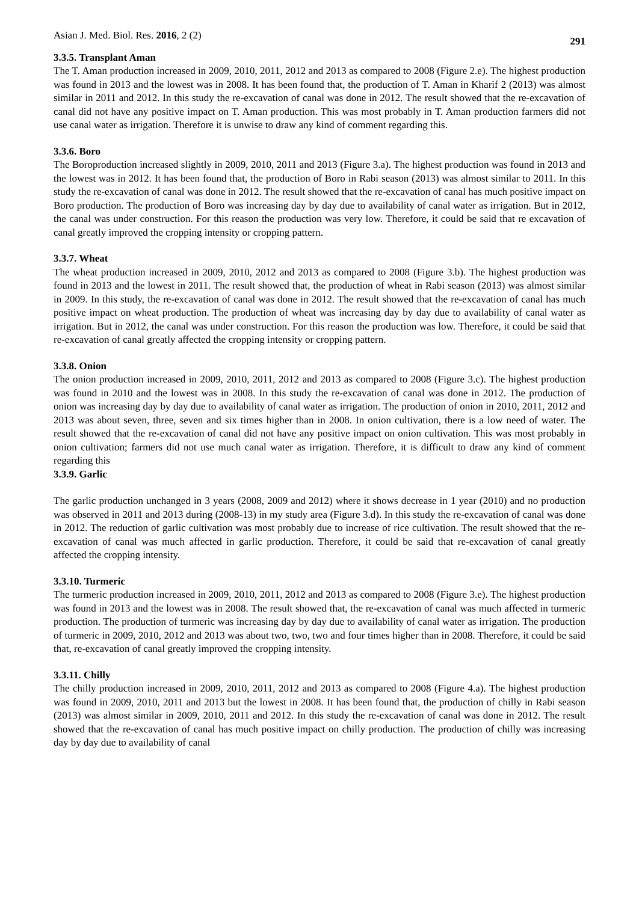Asian J. Med. Biol. Res. 2016, 2 (2) 291
3.3.5. Transplant Aman
The T. Aman production increased in 2009, 2010, 2011, 2012 and 2013 as compared to 2008 (Figure 2.e). The highest production was found in 2013 and the lowest was in 2008. It has been found that, the production of T. Aman in Kharif 2 (2013) was almost similar in 2011 and 2012. In this study the re-excavation of canal was done in 2012. The result showed that the re-excavation of canal did not have any positive impact on T. Aman production. This was most probably in T. Aman production farmers did not use canal water as irrigation. Therefore it is unwise to draw any kind of comment regarding this.
3.3.6. Boro
The Boroproduction increased slightly in 2009, 2010, 2011 and 2013 (Figure 3.a). The highest production was found in 2013 and the lowest was in 2012. It has been found that, the production of Boro in Rabi season (2013) was almost similar to 2011. In this study the re-excavation of canal was done in 2012. The result showed that the re-excavation of canal has much positive impact on Boro production. The production of Boro was increasing day by day due to availability of canal water as irrigation. But in 2012, the canal was under construction. For this reason the production was very low. Therefore, it could be said that re excavation of canal greatly improved the cropping intensity or cropping pattern.
3.3.7. Wheat
The wheat production increased in 2009, 2010, 2012 and 2013 as compared to 2008 (Figure 3.b). The highest production was found in 2013 and the lowest in 2011. The result showed that, the production of wheat in Rabi season (2013) was almost similar in 2009. In this study, the re-excavation of canal was done in 2012. The result showed that the re-excavation of canal has much positive impact on wheat production. The production of wheat was increasing day by day due to availability of canal water as irrigation. But in 2012, the canal was under construction. For this reason the production was low. Therefore, it could be said that re-excavation of canal greatly affected the cropping intensity or cropping pattern.
3.3.8. Onion
The onion production increased in 2009, 2010, 2011, 2012 and 2013 as compared to 2008 (Figure 3.c). The highest production was found in 2010 and the lowest was in 2008. In this study the re-excavation of canal was done in 2012. The production of onion was increasing day by day due to availability of canal water as irrigation. The production of onion in 2010, 2011, 2012 and 2013 was about seven, three, seven and six times higher than in 2008. In onion cultivation, there is a low need of water. The result showed that the re-excavation of canal did not have any positive impact on onion cultivation. This was most probably in onion cultivation; farmers did not use much canal water as irrigation. Therefore, it is difficult to draw any kind of comment regarding this
3.3.9. Garlic
The garlic production unchanged in 3 years (2008, 2009 and 2012) where it shows decrease in 1 year (2010) and no production was observed in 2011 and 2013 during (2008-13) in my study area (Figure 3.d). In this study the re-excavation of canal was done in 2012. The reduction of garlic cultivation was most probably due to increase of rice cultivation. The result showed that the re-excavation of canal was much affected in garlic production. Therefore, it could be said that re-excavation of canal greatly affected the cropping intensity.
3.3.10. Turmeric
The turmeric production increased in 2009, 2010, 2011, 2012 and 2013 as compared to 2008 (Figure 3.e). The highest production was found in 2013 and the lowest was in 2008. The result showed that, the re-excavation of canal was much affected in turmeric production. The production of turmeric was increasing day by day due to availability of canal water as irrigation. The production of turmeric in 2009, 2010, 2012 and 2013 was about two, two, two and four times higher than in 2008. Therefore, it could be said that, re-excavation of canal greatly improved the cropping intensity.
3.3.11. Chilly
The chilly production increased in 2009, 2010, 2011, 2012 and 2013 as compared to 2008 (Figure 4.a). The highest production was found in 2009, 2010, 2011 and 2013 but the lowest in 2008. It has been found that, the production of chilly in Rabi season (2013) was almost similar in 2009, 2010, 2011 and 2012. In this study the re-excavation of canal was done in 2012. The result showed that the re-excavation of canal has much positive impact on chilly production. The production of chilly was increasing day by day due to availability of canal